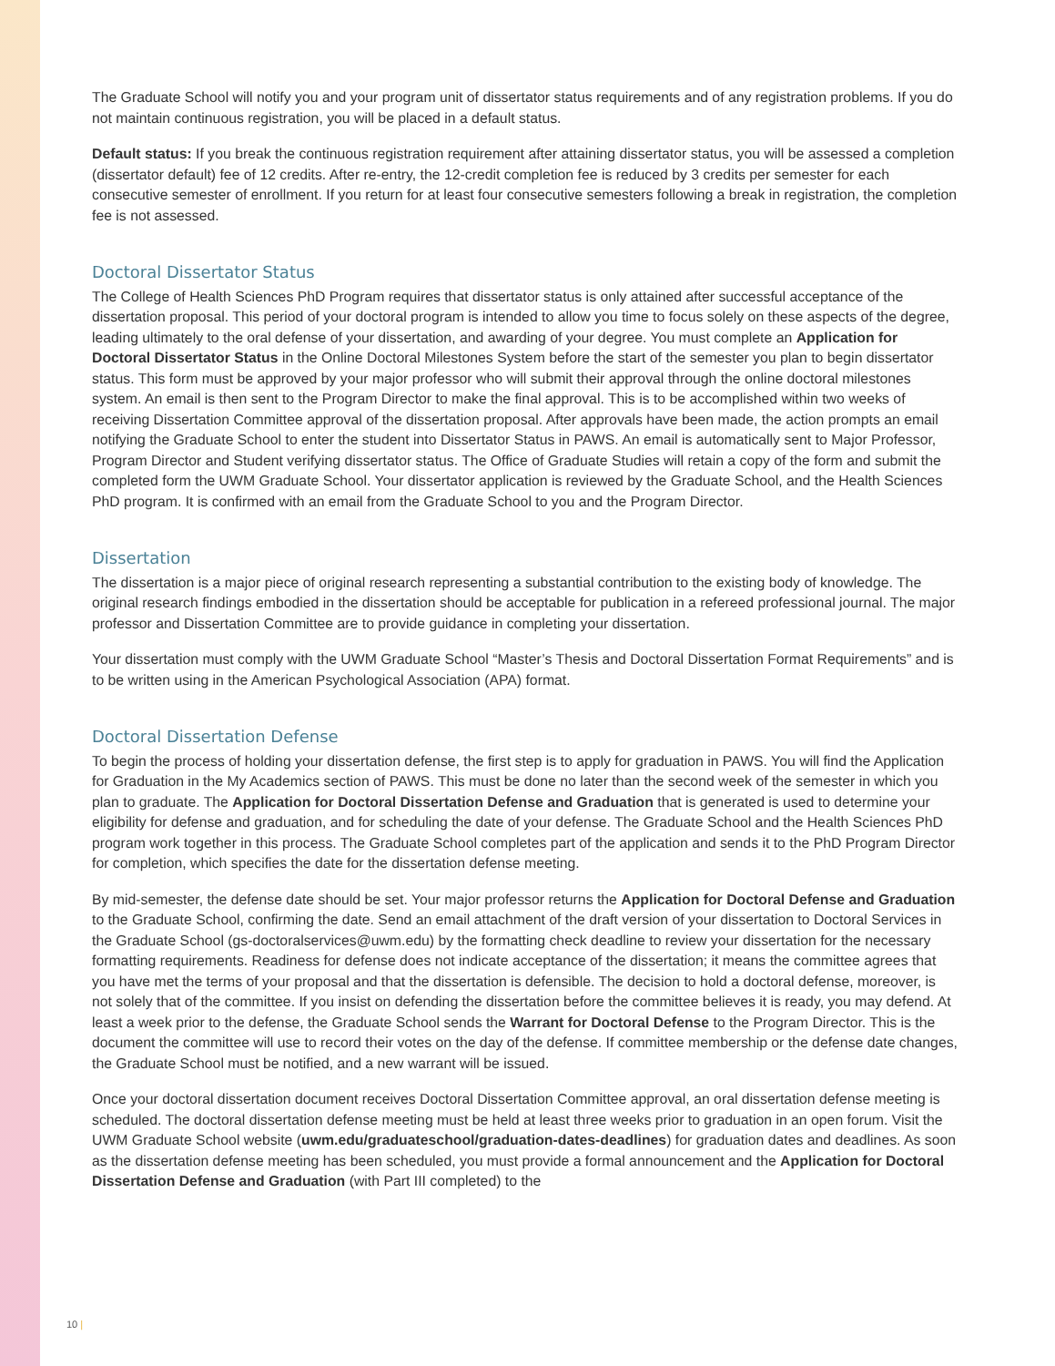The Graduate School will notify you and your program unit of dissertator status requirements and of any registration problems. If you do not maintain continuous registration, you will be placed in a default status.
Default status: If you break the continuous registration requirement after attaining dissertator status, you will be assessed a completion (dissertator default) fee of 12 credits. After re-entry, the 12-credit completion fee is reduced by 3 credits per semester for each consecutive semester of enrollment. If you return for at least four consecutive semesters following a break in registration, the completion fee is not assessed.
Doctoral Dissertator Status
The College of Health Sciences PhD Program requires that dissertator status is only attained after successful acceptance of the dissertation proposal. This period of your doctoral program is intended to allow you time to focus solely on these aspects of the degree, leading ultimately to the oral defense of your dissertation, and awarding of your degree. You must complete an Application for Doctoral Dissertator Status in the Online Doctoral Milestones System before the start of the semester you plan to begin dissertator status. This form must be approved by your major professor who will submit their approval through the online doctoral milestones system. An email is then sent to the Program Director to make the final approval. This is to be accomplished within two weeks of receiving Dissertation Committee approval of the dissertation proposal. After approvals have been made, the action prompts an email notifying the Graduate School to enter the student into Dissertator Status in PAWS. An email is automatically sent to Major Professor, Program Director and Student verifying dissertator status. The Office of Graduate Studies will retain a copy of the form and submit the completed form the UWM Graduate School. Your dissertator application is reviewed by the Graduate School, and the Health Sciences PhD program. It is confirmed with an email from the Graduate School to you and the Program Director.
Dissertation
The dissertation is a major piece of original research representing a substantial contribution to the existing body of knowledge. The original research findings embodied in the dissertation should be acceptable for publication in a refereed professional journal. The major professor and Dissertation Committee are to provide guidance in completing your dissertation.
Your dissertation must comply with the UWM Graduate School “Master’s Thesis and Doctoral Dissertation Format Requirements” and is to be written using in the American Psychological Association (APA) format.
Doctoral Dissertation Defense
To begin the process of holding your dissertation defense, the first step is to apply for graduation in PAWS. You will find the Application for Graduation in the My Academics section of PAWS. This must be done no later than the second week of the semester in which you plan to graduate. The Application for Doctoral Dissertation Defense and Graduation that is generated is used to determine your eligibility for defense and graduation, and for scheduling the date of your defense. The Graduate School and the Health Sciences PhD program work together in this process. The Graduate School completes part of the application and sends it to the PhD Program Director for completion, which specifies the date for the dissertation defense meeting.
By mid-semester, the defense date should be set. Your major professor returns the Application for Doctoral Defense and Graduation to the Graduate School, confirming the date. Send an email attachment of the draft version of your dissertation to Doctoral Services in the Graduate School (gs-doctoralservices@uwm.edu) by the formatting check deadline to review your dissertation for the necessary formatting requirements. Readiness for defense does not indicate acceptance of the dissertation; it means the committee agrees that you have met the terms of your proposal and that the dissertation is defensible. The decision to hold a doctoral defense, moreover, is not solely that of the committee. If you insist on defending the dissertation before the committee believes it is ready, you may defend. At least a week prior to the defense, the Graduate School sends the Warrant for Doctoral Defense to the Program Director. This is the document the committee will use to record their votes on the day of the defense. If committee membership or the defense date changes, the Graduate School must be notified, and a new warrant will be issued.
Once your doctoral dissertation document receives Doctoral Dissertation Committee approval, an oral dissertation defense meeting is scheduled. The doctoral dissertation defense meeting must be held at least three weeks prior to graduation in an open forum. Visit the UWM Graduate School website (uwm.edu/graduateschool/graduation-dates-deadlines) for graduation dates and deadlines. As soon as the dissertation defense meeting has been scheduled, you must provide a formal announcement and the Application for Doctoral Dissertation Defense and Graduation (with Part III completed) to the
10 |